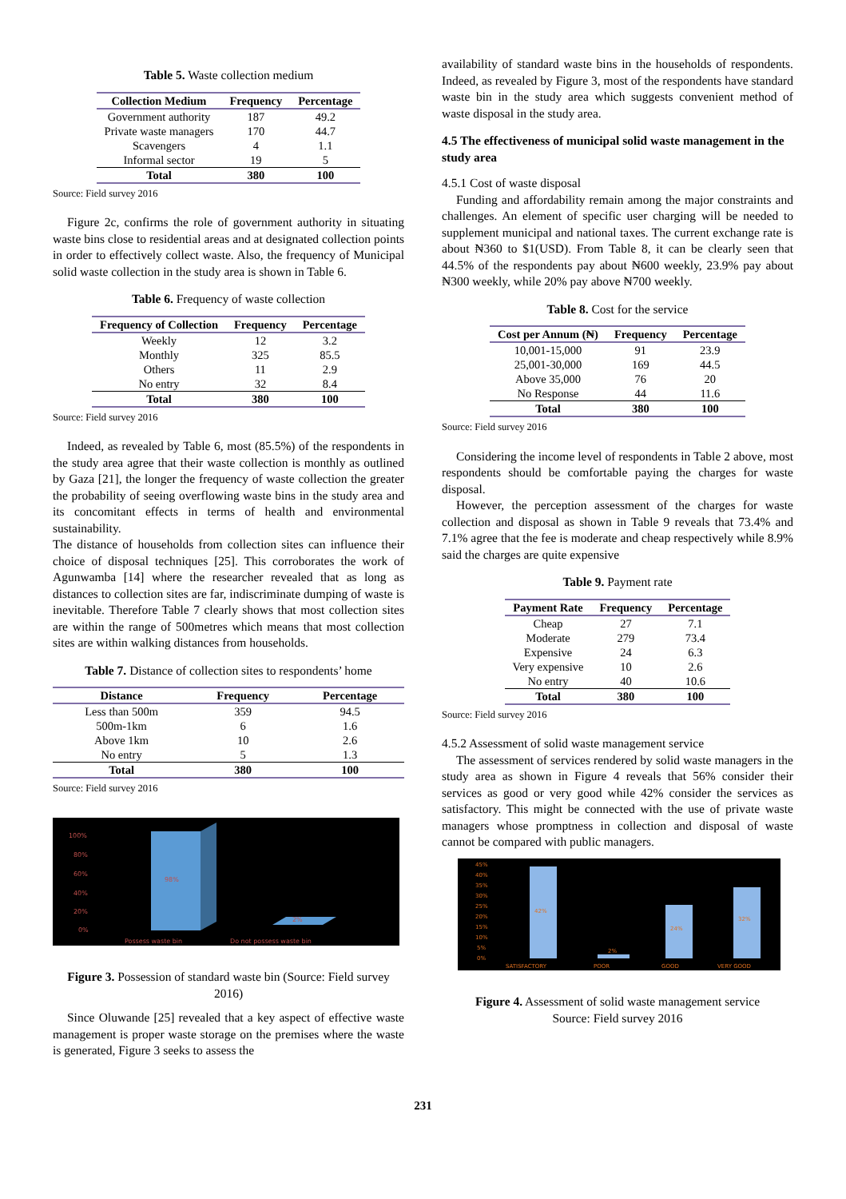Table 5. Waste collection medium
| Collection Medium | Frequency | Percentage |
| --- | --- | --- |
| Government authority | 187 | 49.2 |
| Private waste managers | 170 | 44.7 |
| Scavengers | 4 | 1.1 |
| Informal sector | 19 | 5 |
| Total | 380 | 100 |
Source: Field survey 2016
Figure 2c, confirms the role of government authority in situating waste bins close to residential areas and at designated collection points in order to effectively collect waste. Also, the frequency of Municipal solid waste collection in the study area is shown in Table 6.
Table 6. Frequency of waste collection
| Frequency of Collection | Frequency | Percentage |
| --- | --- | --- |
| Weekly | 12 | 3.2 |
| Monthly | 325 | 85.5 |
| Others | 11 | 2.9 |
| No entry | 32 | 8.4 |
| Total | 380 | 100 |
Source: Field survey 2016
Indeed, as revealed by Table 6, most (85.5%) of the respondents in the study area agree that their waste collection is monthly as outlined by Gaza [21], the longer the frequency of waste collection the greater the probability of seeing overflowing waste bins in the study area and its concomitant effects in terms of health and environmental sustainability.
The distance of households from collection sites can influence their choice of disposal techniques [25]. This corroborates the work of Agunwamba [14] where the researcher revealed that as long as distances to collection sites are far, indiscriminate dumping of waste is inevitable. Therefore Table 7 clearly shows that most collection sites are within the range of 500metres which means that most collection sites are within walking distances from households.
Table 7. Distance of collection sites to respondents’ home
| Distance | Frequency | Percentage |
| --- | --- | --- |
| Less than 500m | 359 | 94.5 |
| 500m-1km | 6 | 1.6 |
| Above 1km | 10 | 2.6 |
| No entry | 5 | 1.3 |
| Total | 380 | 100 |
Source: Field survey 2016
100%
80%
60%
40%
20%
0%
98%
2%
Possess waste bin
Do not possess waste bin
Figure 3. Possession of standard waste bin (Source: Field survey 2016)
Since Oluwande [25] revealed that a key aspect of effective waste management is proper waste storage on the premises where the waste is generated, Figure 3 seeks to assess the
availability of standard waste bins in the households of respondents. Indeed, as revealed by Figure 3, most of the respondents have standard waste bin in the study area which suggests convenient method of waste disposal in the study area.
4.5 The effectiveness of municipal solid waste management in the study area
4.5.1 Cost of waste disposal
Funding and affordability remain among the major constraints and challenges. An element of specific user charging will be needed to supplement municipal and national taxes. The current exchange rate is about ₦360 to $1(USD). From Table 8, it can be clearly seen that 44.5% of the respondents pay about ₦600 weekly, 23.9% pay about ₦300 weekly, while 20% pay above ₦700 weekly.
Table 8. Cost for the service
| Cost per Annum (₦) | Frequency | Percentage |
| --- | --- | --- |
| 10,001-15,000 | 91 | 23.9 |
| 25,001-30,000 | 169 | 44.5 |
| Above 35,000 | 76 | 20 |
| No Response | 44 | 11.6 |
| Total | 380 | 100 |
Source: Field survey 2016
Considering the income level of respondents in Table 2 above, most respondents should be comfortable paying the charges for waste disposal.
However, the perception assessment of the charges for waste collection and disposal as shown in Table 9 reveals that 73.4% and 7.1% agree that the fee is moderate and cheap respectively while 8.9% said the charges are quite expensive
Table 9. Payment rate
| Payment Rate | Frequency | Percentage |
| --- | --- | --- |
| Cheap | 27 | 7.1 |
| Moderate | 279 | 73.4 |
| Expensive | 24 | 6.3 |
| Very expensive | 10 | 2.6 |
| No entry | 40 | 10.6 |
| Total | 380 | 100 |
Source: Field survey 2016
4.5.2 Assessment of solid waste management service
The assessment of services rendered by solid waste managers in the study area as shown in Figure 4 reveals that 56% consider their services as good or very good while 42% consider the services as satisfactory. This might be connected with the use of private waste managers whose promptness in collection and disposal of waste cannot be compared with public managers.
45%
40%
35%
30%
25%
20%
15%
10%
5%
0%
42%
2%
24%
32%
SATISFACTORY
POOR
GOOD
VERY GOOD
Figure 4. Assessment of solid waste management service
Source: Field survey 2016
231